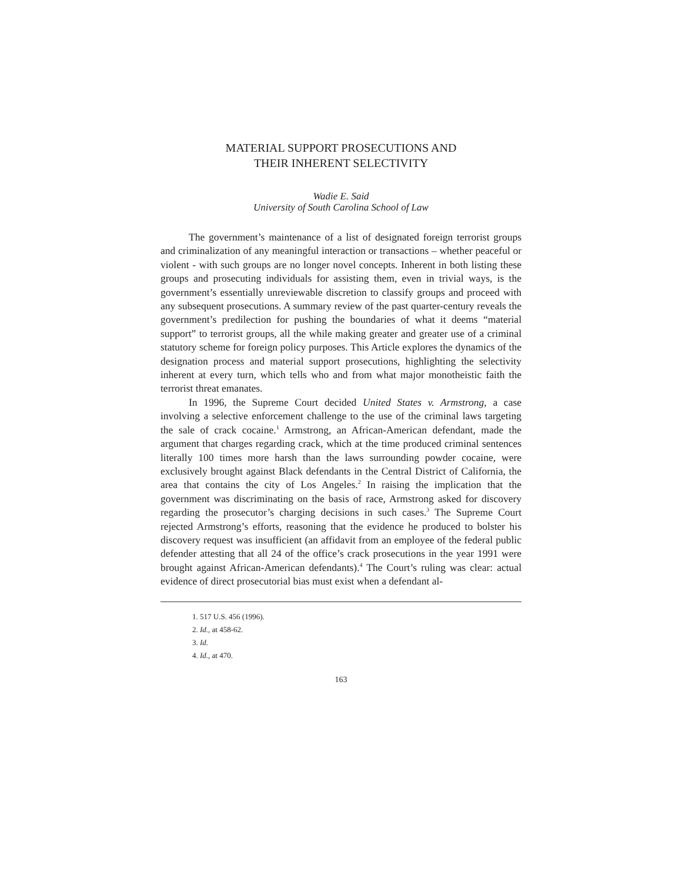MATERIAL SUPPORT PROSECUTIONS AND
THEIR INHERENT SELECTIVITY
Wadie E. Said
University of South Carolina School of Law
The government’s maintenance of a list of designated foreign terrorist groups and criminalization of any meaningful interaction or transactions – whether peaceful or violent - with such groups are no longer novel concepts. Inherent in both listing these groups and prosecuting individuals for assisting them, even in trivial ways, is the government’s essentially unreviewable discretion to classify groups and proceed with any subsequent prosecutions. A summary review of the past quarter-century reveals the government’s predilection for pushing the boundaries of what it deems “material support” to terrorist groups, all the while making greater and greater use of a criminal statutory scheme for foreign policy purposes. This Article explores the dynamics of the designation process and material support prosecutions, highlighting the selectivity inherent at every turn, which tells who and from what major monotheistic faith the terrorist threat emanates.
In 1996, the Supreme Court decided United States v. Armstrong, a case involving a selective enforcement challenge to the use of the criminal laws targeting the sale of crack cocaine.<sup>1</sup> Armstrong, an African-American defendant, made the argument that charges regarding crack, which at the time produced criminal sentences literally 100 times more harsh than the laws surrounding powder cocaine, were exclusively brought against Black defendants in the Central District of California, the area that contains the city of Los Angeles.<sup>2</sup> In raising the implication that the government was discriminating on the basis of race, Armstrong asked for discovery regarding the prosecutor’s charging decisions in such cases.<sup>3</sup> The Supreme Court rejected Armstrong’s efforts, reasoning that the evidence he produced to bolster his discovery request was insufficient (an affidavit from an employee of the federal public defender attesting that all 24 of the office’s crack prosecutions in the year 1991 were brought against African-American defendants).<sup>4</sup> The Court’s ruling was clear: actual evidence of direct prosecutorial bias must exist when a defendant al-
1. 517 U.S. 456 (1996).
2. Id., at 458-62.
3. Id.
4. Id., at 470.
163